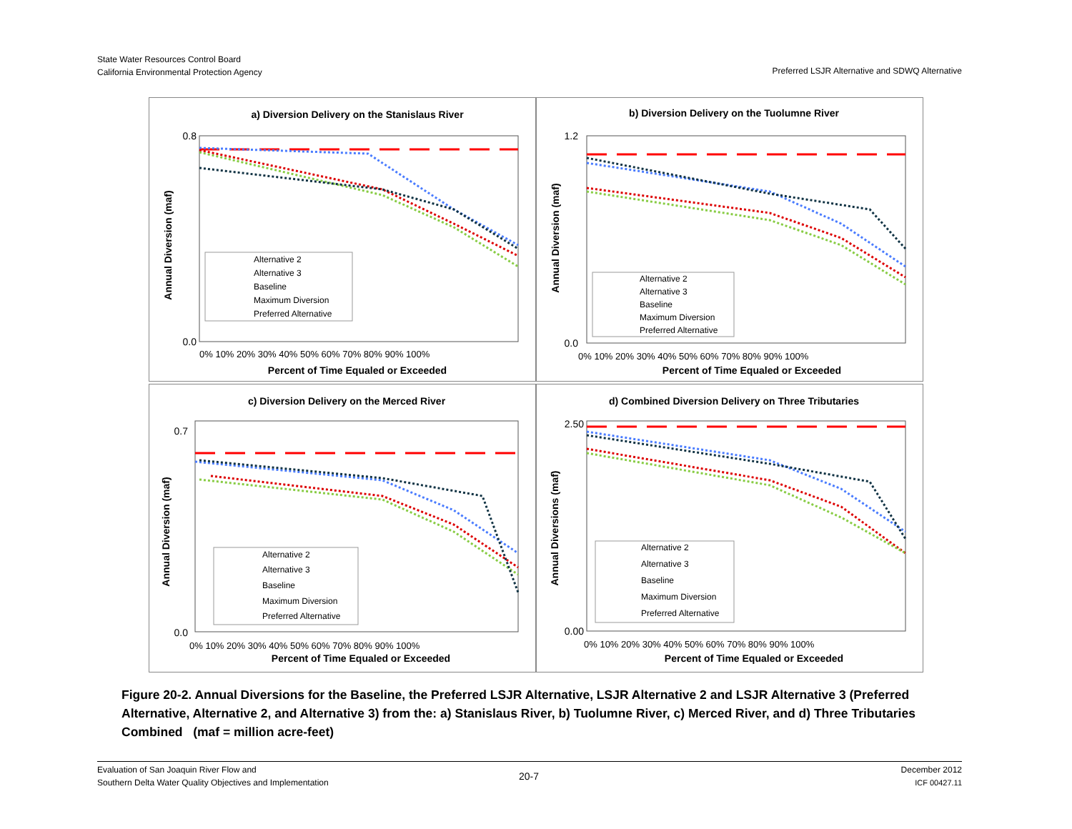State Water Resources Control Board
California Environmental Protection Agency
Preferred LSJR Alternative and SDWQ Alternative
a) Diversion Delivery on the Stanislaus River
Annual Diversion (maf)
0.8
0.0
0% 10% 20% 30% 40% 50% 60% 70% 80% 90% 100%
Percent of Time Equaled or Exceeded
Alternative 2
Alternative 3
Baseline
Maximum Diversion
Preferred Alternative
b) Diversion Delivery on the Tuolumne River
Annual Diversion (maf)
1.2
0.0
0% 10% 20% 30% 40% 50% 60% 70% 80% 90% 100%
Percent of Time Equaled or Exceeded
Alternative 2
Alternative 3
Baseline
Maximum Diversion
Preferred Alternative
c) Diversion Delivery on the Merced River
Annual Diversion (maf)
0.7
0.0
0% 10% 20% 30% 40% 50% 60% 70% 80% 90% 100%
Percent of Time Equaled or Exceeded
Alternative 2
Alternative 3
Baseline
Maximum Diversion
Preferred Alternative
d) Combined Diversion Delivery on Three Tributaries
Annual Diversions (maf)
2.50
0.00
0% 10% 20% 30% 40% 50% 60% 70% 80% 90% 100%
Percent of Time Equaled or Exceeded
Alternative 2
Alternative 3
Baseline
Maximum Diversion
Preferred Alternative
Figure 20-2. Annual Diversions for the Baseline, the Preferred LSJR Alternative, LSJR Alternative 2 and LSJR Alternative 3 (Preferred Alternative, Alternative 2, and Alternative 3) from the: a) Stanislaus River, b) Tuolumne River, c) Merced River, and d) Three Tributaries Combined (maf = million acre-feet)
Evaluation of San Joaquin River Flow and
Southern Delta Water Quality Objectives and Implementation
20-7
December 2012
ICF 00427.11